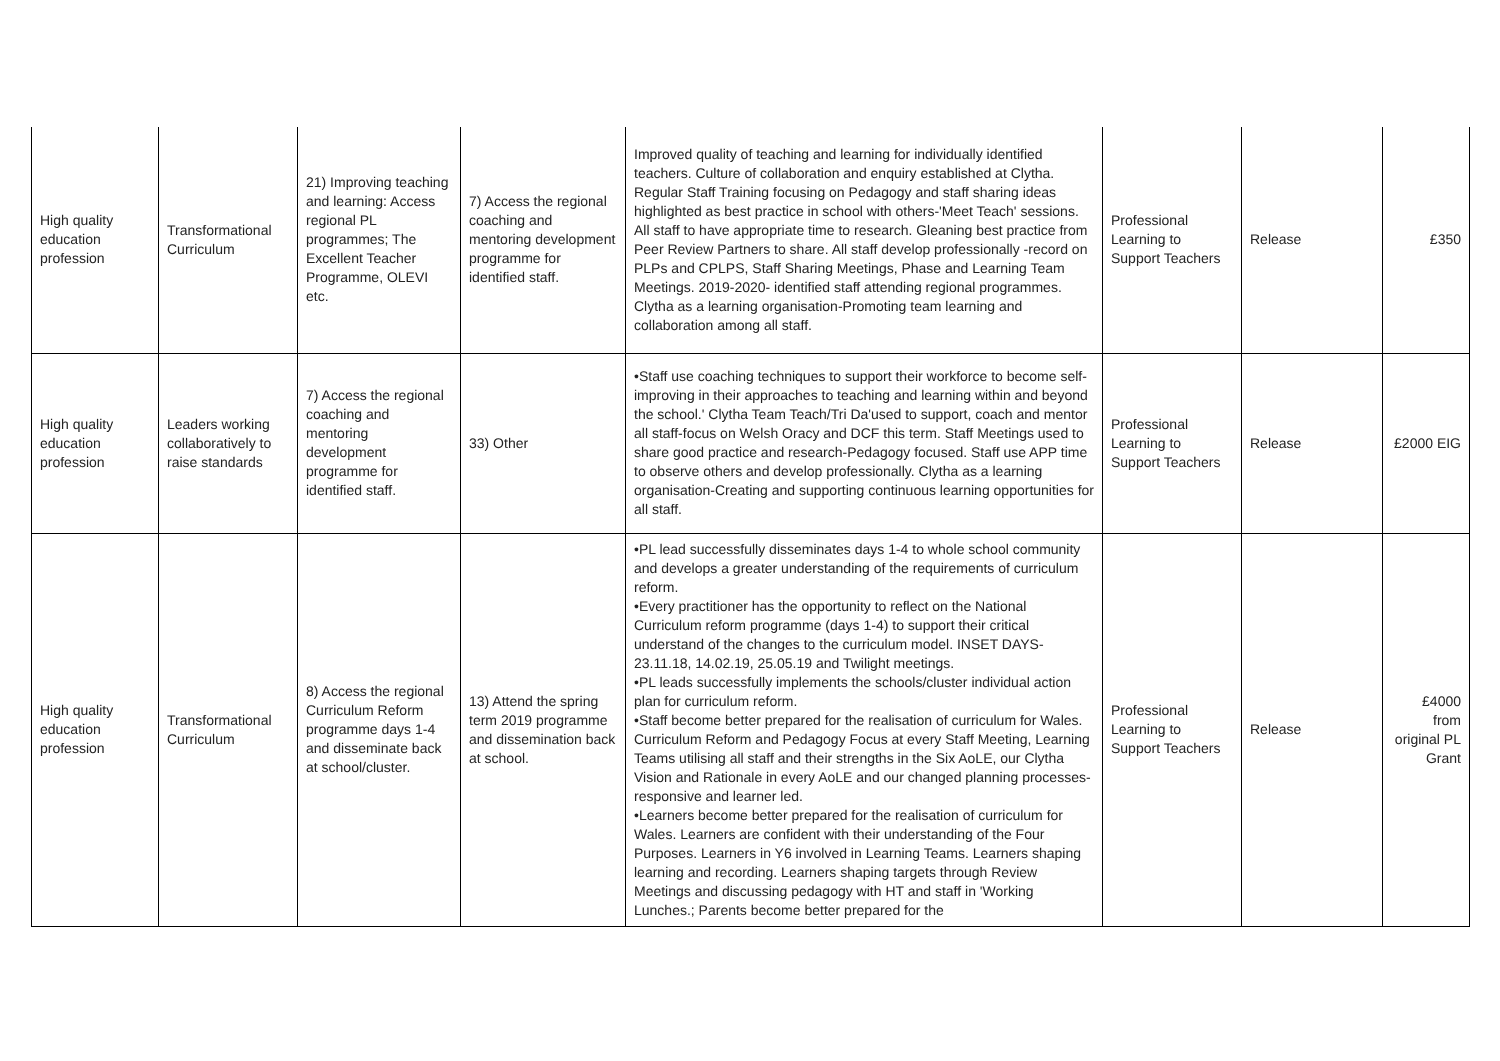| High quality education profession | Transformational Curriculum | 21) Improving teaching and learning: Access regional PL programmes; The Excellent Teacher Programme, OLEVI etc. | 7) Access the regional coaching and mentoring development programme for identified staff. | Improved quality of teaching and learning for individually identified teachers. Culture of collaboration and enquiry established at Clytha. Regular Staff Training focusing on Pedagogy and staff sharing ideas highlighted as best practice in school with others-'Meet Teach' sessions. All staff to have appropriate time to research. Gleaning best practice from Peer Review Partners to share. All staff develop professionally -record on PLPs and CPLPS, Staff Sharing Meetings, Phase and Learning Team Meetings. 2019-2020- identified staff attending regional programmes. Clytha as a learning organisation-Promoting team learning and collaboration among all staff. | Professional Learning to Support Teachers | Release | £350 |
| High quality education profession | Leaders working collaboratively to raise standards | 7) Access the regional coaching and mentoring development programme for identified staff. | 33) Other | •Staff use coaching techniques to support their workforce to become self-improving in their approaches to teaching and learning within and beyond the school.' Clytha Team Teach/Tri Da'used to support, coach and mentor all staff-focus on Welsh Oracy and DCF this term. Staff Meetings used to share good practice and research-Pedagogy focused. Staff use APP time to observe others and develop professionally. Clytha as a learning organisation-Creating and supporting continuous learning opportunities for all staff. | Professional Learning to Support Teachers | Release | £2000 EIG |
| High quality education profession | Transformational Curriculum | 8) Access the regional Curriculum Reform programme days 1-4 and disseminate back at school/cluster. | 13) Attend the spring term 2019 programme and dissemination back at school. | •PL lead successfully disseminates days 1-4 to whole school community and develops a greater understanding of the requirements of curriculum reform. •Every practitioner has the opportunity to reflect on the National Curriculum reform programme (days 1-4) to support their critical understand of the changes to the curriculum model. INSET DAYS-23.11.18, 14.02.19, 25.05.19 and Twilight meetings. •PL leads successfully implements the schools/cluster individual action plan for curriculum reform. •Staff become better prepared for the realisation of curriculum for Wales. Curriculum Reform and Pedagogy Focus at every Staff Meeting, Learning Teams utilising all staff and their strengths in the Six AoLE, our Clytha Vision and Rationale in every AoLE and our changed planning processes-responsive and learner led. •Learners become better prepared for the realisation of curriculum for Wales. Learners are confident with their understanding of the Four Purposes. Learners in Y6 involved in Learning Teams. Learners shaping learning and recording. Learners shaping targets through Review Meetings and discussing pedagogy with HT and staff in 'Working Lunches.; Parents become better prepared for the | Professional Learning to Support Teachers | Release | £4000 from original PL Grant |